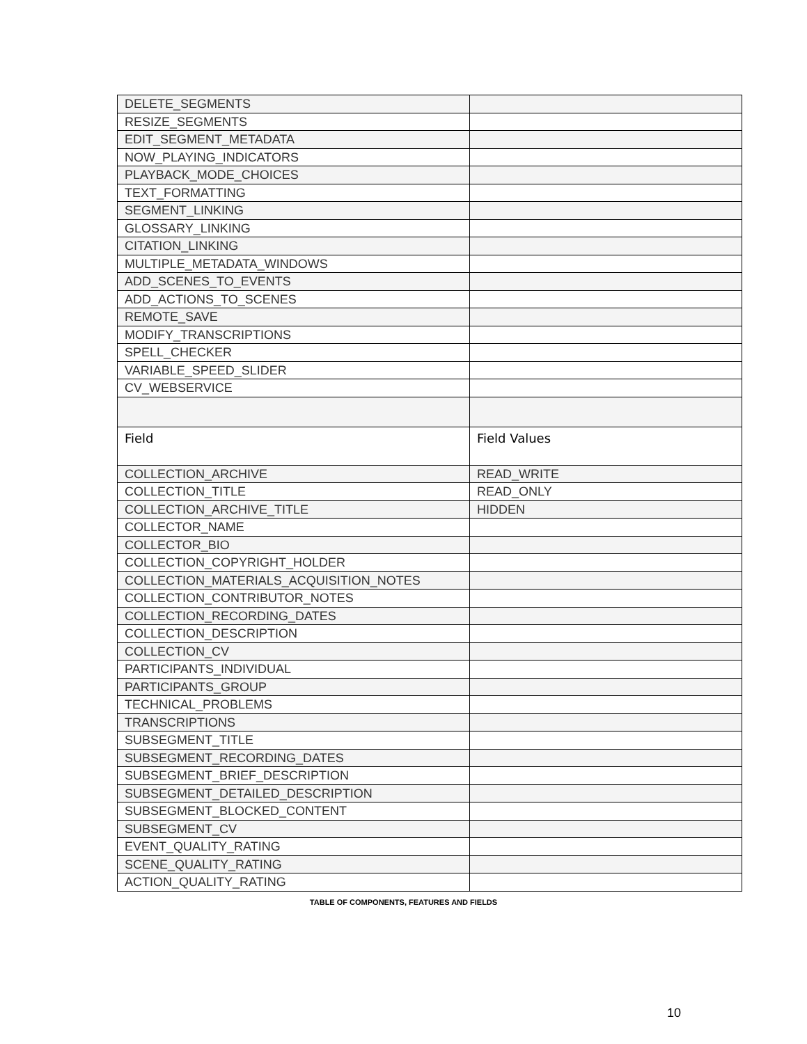| DELETE_SEGMENTS | |
| RESIZE_SEGMENTS | |
| EDIT_SEGMENT_METADATA | |
| NOW_PLAYING_INDICATORS | |
| PLAYBACK_MODE_CHOICES | |
| TEXT_FORMATTING | |
| SEGMENT_LINKING | |
| GLOSSARY_LINKING | |
| CITATION_LINKING | |
| MULTIPLE_METADATA_WINDOWS | |
| ADD_SCENES_TO_EVENTS | |
| ADD_ACTIONS_TO_SCENES | |
| REMOTE_SAVE | |
| MODIFY_TRANSCRIPTIONS | |
| SPELL_CHECKER | |
| VARIABLE_SPEED_SLIDER | |
| CV_WEBSERVICE | |
| Field | Field Values |
| COLLECTION_ARCHIVE | READ_WRITE |
| COLLECTION_TITLE | READ_ONLY |
| COLLECTION_ARCHIVE_TITLE | HIDDEN |
| COLLECTOR_NAME | |
| COLLECTOR_BIO | |
| COLLECTION_COPYRIGHT_HOLDER | |
| COLLECTION_MATERIALS_ACQUISITION_NOTES | |
| COLLECTION_CONTRIBUTOR_NOTES | |
| COLLECTION_RECORDING_DATES | |
| COLLECTION_DESCRIPTION | |
| COLLECTION_CV | |
| PARTICIPANTS_INDIVIDUAL | |
| PARTICIPANTS_GROUP | |
| TECHNICAL_PROBLEMS | |
| TRANSCRIPTIONS | |
| SUBSEGMENT_TITLE | |
| SUBSEGMENT_RECORDING_DATES | |
| SUBSEGMENT_BRIEF_DESCRIPTION | |
| SUBSEGMENT_DETAILED_DESCRIPTION | |
| SUBSEGMENT_BLOCKED_CONTENT | |
| SUBSEGMENT_CV | |
| EVENT_QUALITY_RATING | |
| SCENE_QUALITY_RATING | |
| ACTION_QUALITY_RATING | |
TABLE OF COMPONENTS, FEATURES AND FIELDS
10